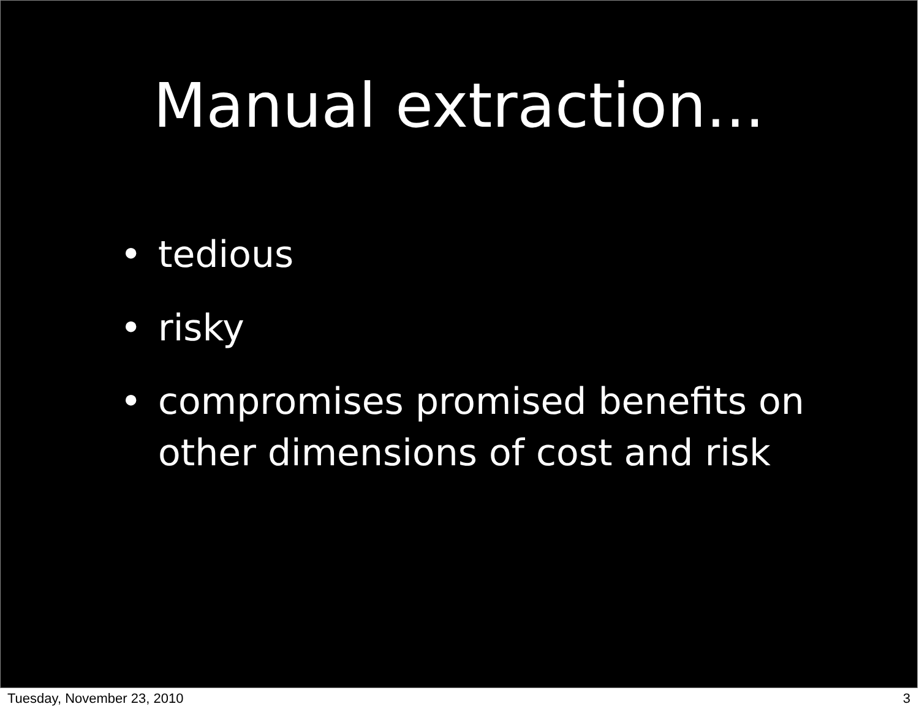Manual extraction...
• tedious
• risky
• compromises promised benefits on other dimensions of cost and risk
Tuesday, November 23, 2010 3